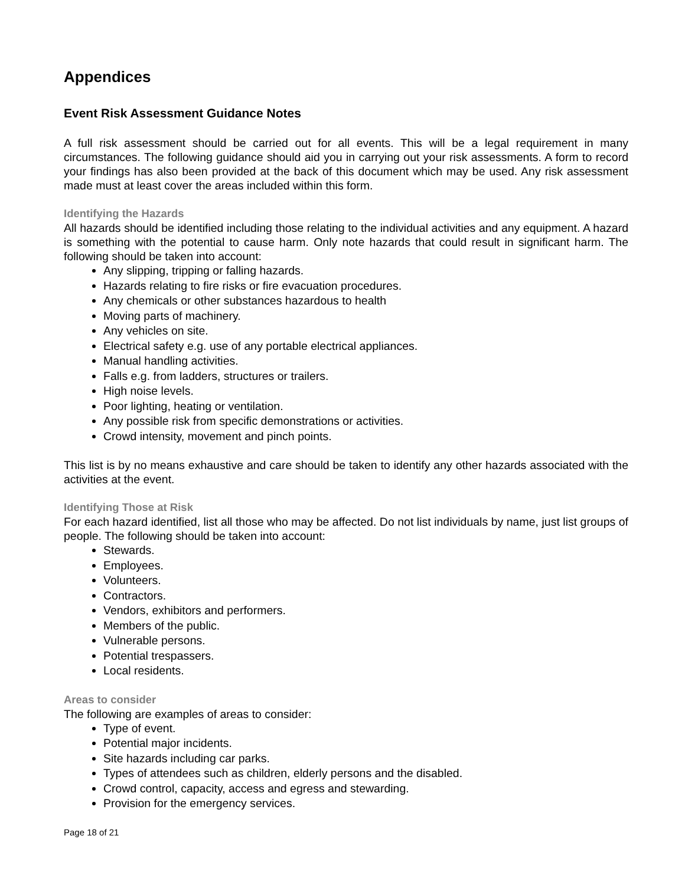Appendices
Event Risk Assessment Guidance Notes
A full risk assessment should be carried out for all events. This will be a legal requirement in many circumstances. The following guidance should aid you in carrying out your risk assessments. A form to record your findings has also been provided at the back of this document which may be used. Any risk assessment made must at least cover the areas included within this form.
Identifying the Hazards
All hazards should be identified including those relating to the individual activities and any equipment. A hazard is something with the potential to cause harm. Only note hazards that could result in significant harm. The following should be taken into account:
Any slipping, tripping or falling hazards.
Hazards relating to fire risks or fire evacuation procedures.
Any chemicals or other substances hazardous to health
Moving parts of machinery.
Any vehicles on site.
Electrical safety e.g. use of any portable electrical appliances.
Manual handling activities.
Falls e.g. from ladders, structures or trailers.
High noise levels.
Poor lighting, heating or ventilation.
Any possible risk from specific demonstrations or activities.
Crowd intensity, movement and pinch points.
This list is by no means exhaustive and care should be taken to identify any other hazards associated with the activities at the event.
Identifying Those at Risk
For each hazard identified, list all those who may be affected. Do not list individuals by name, just list groups of people. The following should be taken into account:
Stewards.
Employees.
Volunteers.
Contractors.
Vendors, exhibitors and performers.
Members of the public.
Vulnerable persons.
Potential trespassers.
Local residents.
Areas to consider
The following are examples of areas to consider:
Type of event.
Potential major incidents.
Site hazards including car parks.
Types of attendees such as children, elderly persons and the disabled.
Crowd control, capacity, access and egress and stewarding.
Provision for the emergency services.
Page 18 of 21